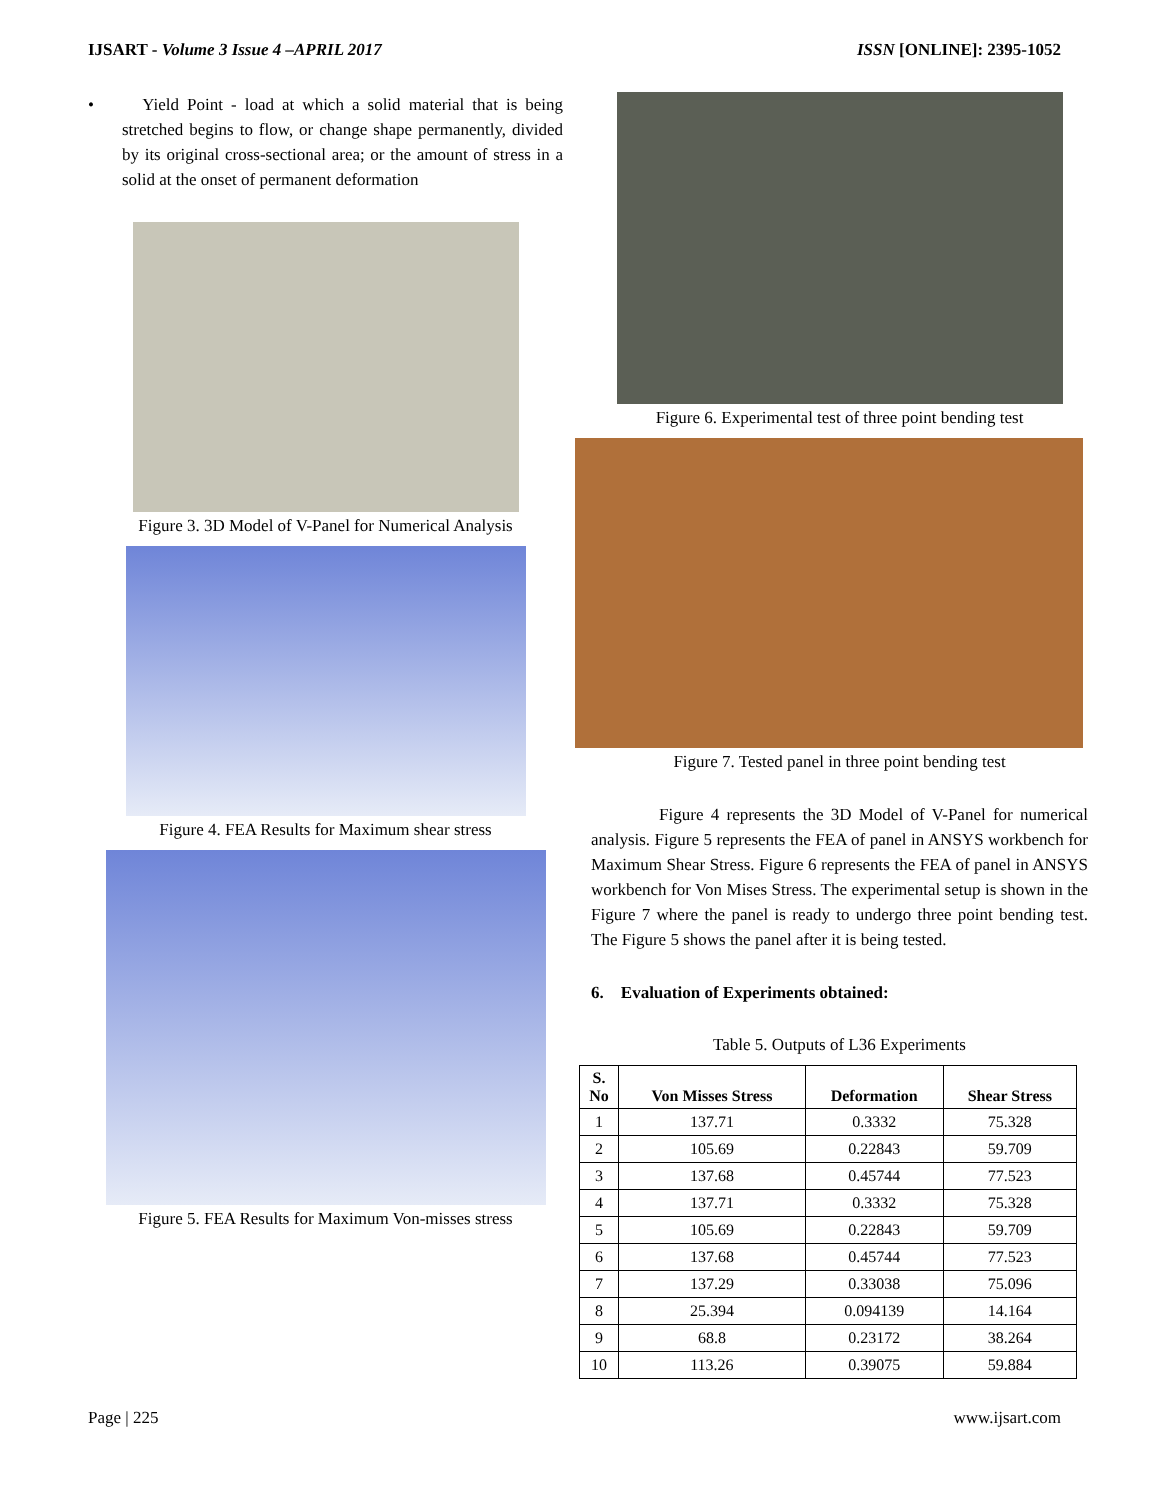IJSART - Volume 3 Issue 4 –APRIL 2017 ISSN [ONLINE]: 2395-1052
• Yield Point - load at which a solid material that is being stretched begins to flow, or change shape permanently, divided by its original cross-sectional area; or the amount of stress in a solid at the onset of permanent deformation
Figure 3. 3D Model of V-Panel for Numerical Analysis
Figure 4. FEA Results for Maximum shear stress
Figure 5. FEA Results for Maximum Von-misses stress
Figure 6. Experimental test of three point bending test
Figure 7. Tested panel in three point bending test
Figure 4 represents the 3D Model of V-Panel for numerical analysis. Figure 5 represents the FEA of panel in ANSYS workbench for Maximum Shear Stress. Figure 6 represents the FEA of panel in ANSYS workbench for Von Mises Stress. The experimental setup is shown in the Figure 7 where the panel is ready to undergo three point bending test. The Figure 5 shows the panel after it is being tested.
6. Evaluation of Experiments obtained:
Table 5. Outputs of L36 Experiments
| S. No | Von Misses Stress | Deformation | Shear Stress |
| --- | --- | --- | --- |
| 1 | 137.71 | 0.3332 | 75.328 |
| 2 | 105.69 | 0.22843 | 59.709 |
| 3 | 137.68 | 0.45744 | 77.523 |
| 4 | 137.71 | 0.3332 | 75.328 |
| 5 | 105.69 | 0.22843 | 59.709 |
| 6 | 137.68 | 0.45744 | 77.523 |
| 7 | 137.29 | 0.33038 | 75.096 |
| 8 | 25.394 | 0.094139 | 14.164 |
| 9 | 68.8 | 0.23172 | 38.264 |
| 10 | 113.26 | 0.39075 | 59.884 |
Page | 225 www.ijsart.com